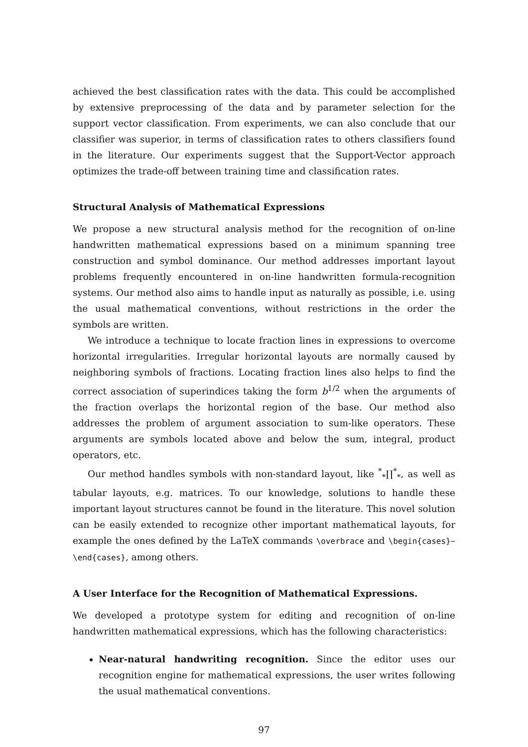achieved the best classification rates with the data. This could be accomplished by extensive preprocessing of the data and by parameter selection for the support vector classification. From experiments, we can also conclude that our classifier was superior, in terms of classification rates to others classifiers found in the literature. Our experiments suggest that the Support-Vector approach optimizes the trade-off between training time and classification rates.
Structural Analysis of Mathematical Expressions
We propose a new structural analysis method for the recognition of on-line handwritten mathematical expressions based on a minimum spanning tree construction and symbol dominance. Our method addresses important layout problems frequently encountered in on-line handwritten formula-recognition systems. Our method also aims to handle input as naturally as possible, i.e. using the usual mathematical conventions, without restrictions in the order the symbols are written.
We introduce a technique to locate fraction lines in expressions to overcome horizontal irregularities. Irregular horizontal layouts are normally caused by neighboring symbols of fractions. Locating fraction lines also helps to find the correct association of superindices taking the form b<sup>1/2</sup> when the arguments of the fraction overlaps the horizontal region of the base. Our method also addresses the problem of argument association to sum-like operators. These arguments are symbols located above and below the sum, integral, product operators, etc.
Our method handles symbols with non-standard layout, like <sup>*</sup><sub>*</sub>∏<sup>*</sup><sub>*</sub>, as well as tabular layouts, e.g. matrices. To our knowledge, solutions to handle these important layout structures cannot be found in the literature. This novel solution can be easily extended to recognize other important mathematical layouts, for example the ones defined by the LaTeX commands \overbrace and \begin{cases}–\end{cases}, among others.
A User Interface for the Recognition of Mathematical Expressions.
We developed a prototype system for editing and recognition of on-line handwritten mathematical expressions, which has the following characteristics:
Near-natural handwriting recognition. Since the editor uses our recognition engine for mathematical expressions, the user writes following the usual mathematical conventions.
97